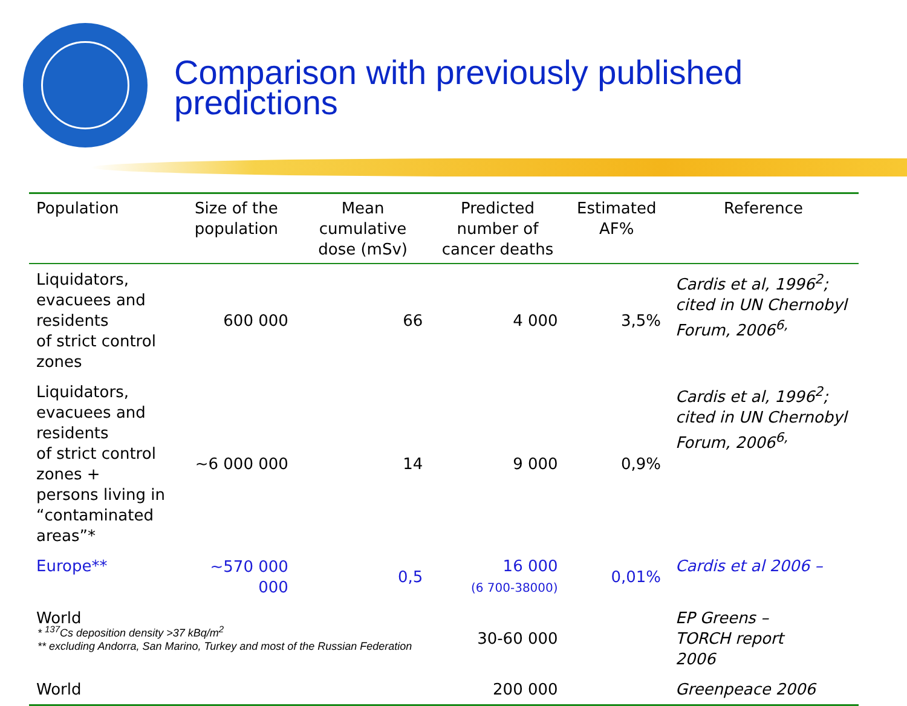Comparison with previously published predictions
| Population | Size of the population | Mean cumulative dose (mSv) | Predicted number of cancer deaths | Estimated AF% | Reference |
| --- | --- | --- | --- | --- | --- |
| Liquidators, evacuees and residents of strict control zones | 600 000 | 66 | 4 000 | 3,5% | Cardis et al, 1996<sup>2</sup>; cited in UN Chernobyl Forum, 2006<sup>6,</sup> |
| Liquidators, evacuees and residents of strict control zones + persons living in “contaminated areas”* | ~6 000 000 | 14 | 9 000 | 0,9% | Cardis et al, 1996<sup>2</sup>; cited in UN Chernobyl Forum, 2006<sup>6,</sup> |
| Europe** | ~570 000 000 | 0,5 | 16 000 (6 700-38000) | 0,01% | Cardis et al 2006 – |
| World | | | 30-60 000 | | EP Greens – TORCH report 2006 |
| World | | | 200 000 | | Greenpeace 2006 |
* <sup>137</sup>Cs deposition density >37 kBq/m<sup>2</sup>
** excluding Andorra, San Marino, Turkey and most of the Russian Federation